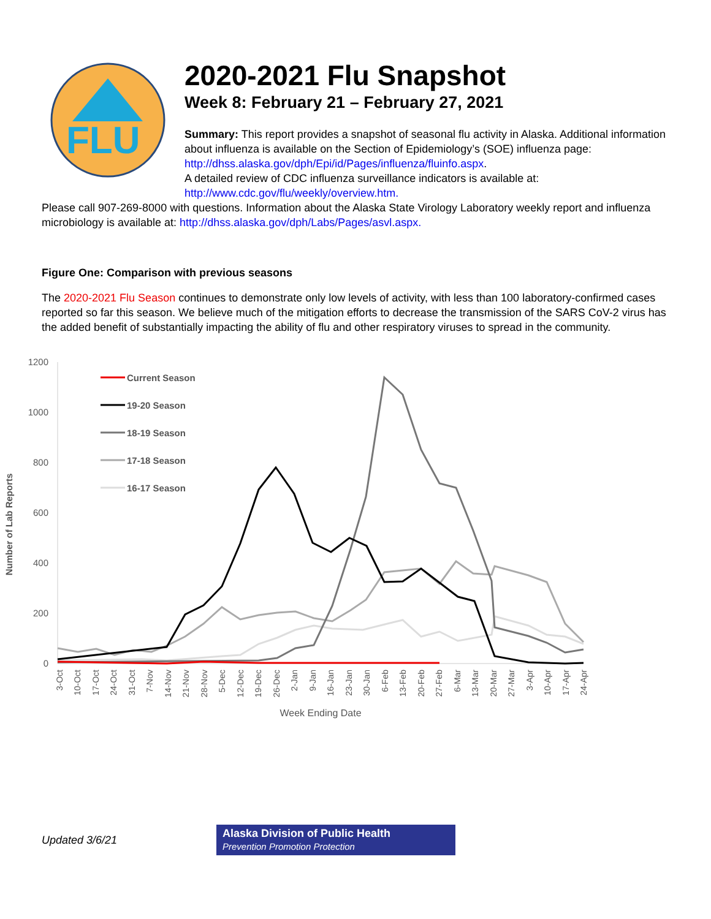FLU
2020-2021 Flu Snapshot
Week 8: February 21 – February 27, 2021
Summary: This report provides a snapshot of seasonal flu activity in Alaska. Additional information about influenza is available on the Section of Epidemiology’s (SOE) influenza page: http://dhss.alaska.gov/dph/Epi/id/Pages/influenza/fluinfo.aspx.
A detailed review of CDC influenza surveillance indicators is available at:
http://www.cdc.gov/flu/weekly/overview.htm.
Please call 907-269-8000 with questions. Information about the Alaska State Virology Laboratory weekly report and influenza microbiology is available at: http://dhss.alaska.gov/dph/Labs/Pages/asvl.aspx.
Figure One: Comparison with previous seasons
The 2020-2021 Flu Season continues to demonstrate only low levels of activity, with less than 100 laboratory-confirmed cases reported so far this season. We believe much of the mitigation efforts to decrease the transmission of the SARS CoV-2 virus has the added benefit of substantially impacting the ability of flu and other respiratory viruses to spread in the community.
1200
1000
800
600
400
200
0
Number of Lab Reports
Current Season
19-20 Season
18-19 Season
17-18 Season
16-17 Season
3-Oct
10-Oct
17-Oct
24-Oct
31-Oct
7-Nov
14-Nov
21-Nov
28-Nov
5-Dec
12-Dec
19-Dec
26-Dec
2-Jan
9-Jan
16-Jan
23-Jan
30-Jan
6-Feb
13-Feb
20-Feb
27-Feb
6-Mar
13-Mar
20-Mar
27-Mar
3-Apr
10-Apr
17-Apr
24-Apr
Week Ending Date
Updated 3/6/21
Alaska Division of Public Health
Prevention Promotion Protection